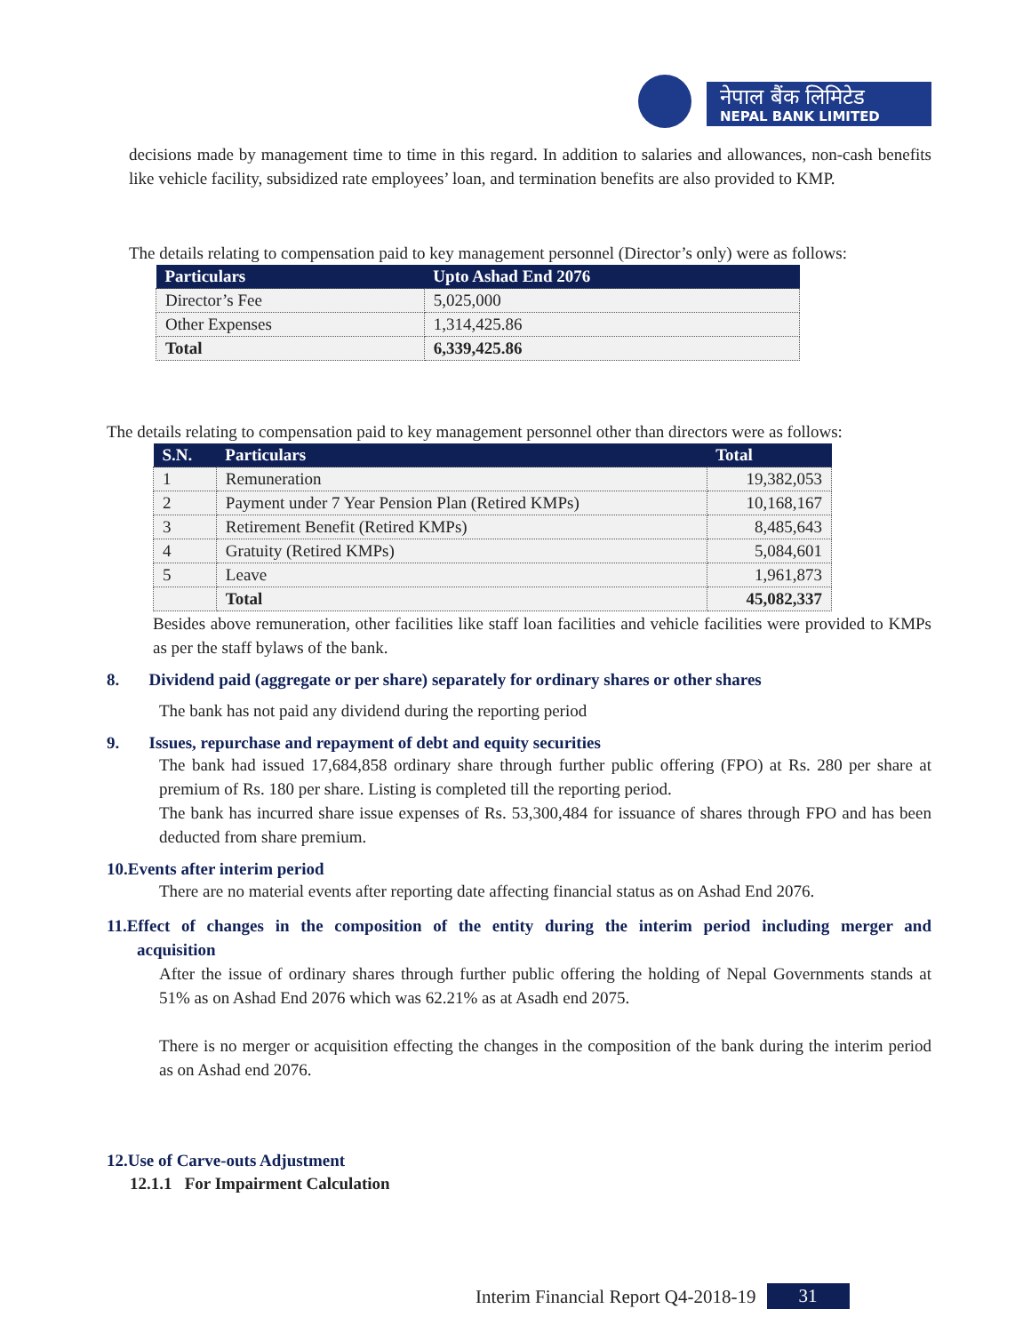नेपाल बैंक लिमिटेड
NEPAL BANK LIMITED
decisions made by management time to time in this regard. In addition to salaries and allowances, non-cash benefits like vehicle facility, subsidized rate employees’ loan, and termination benefits are also provided to KMP.
The details relating to compensation paid to key management personnel (Director’s only) were as follows:
| Particulars | Upto Ashad End 2076 |
| --- | --- |
| Director’s Fee | 5,025,000 |
| Other Expenses | 1,314,425.86 |
| Total | 6,339,425.86 |
The details relating to compensation paid to key management personnel other than directors were as follows:
| S.N. | Particulars | Total |
| --- | --- | --- |
| 1 | Remuneration | 19,382,053 |
| 2 | Payment under 7 Year Pension Plan (Retired KMPs) | 10,168,167 |
| 3 | Retirement Benefit (Retired KMPs) | 8,485,643 |
| 4 | Gratuity (Retired KMPs) | 5,084,601 |
| 5 | Leave | 1,961,873 |
| | Total | 45,082,337 |
Besides above remuneration, other facilities like staff loan facilities and vehicle facilities were provided to KMPs as per the staff bylaws of the bank.
8. Dividend paid (aggregate or per share) separately for ordinary shares or other shares
The bank has not paid any dividend during the reporting period
9. Issues, repurchase and repayment of debt and equity securities
The bank had issued 17,684,858 ordinary share through further public offering (FPO) at Rs. 280 per share at premium of Rs. 180 per share. Listing is completed till the reporting period.
The bank has incurred share issue expenses of Rs. 53,300,484 for issuance of shares through FPO and has been deducted from share premium.
10.Events after interim period
There are no material events after reporting date affecting financial status as on Ashad End 2076.
11.Effect of changes in the composition of the entity during the interim period including merger and acquisition
After the issue of ordinary shares through further public offering the holding of Nepal Governments stands at 51% as on Ashad End 2076 which was 62.21% as at Asadh end 2075.
There is no merger or acquisition effecting the changes in the composition of the bank during the interim period as on Ashad end 2076.
12.Use of Carve-outs Adjustment
12.1.1 For Impairment Calculation
Interim Financial Report Q4-2018-19 31